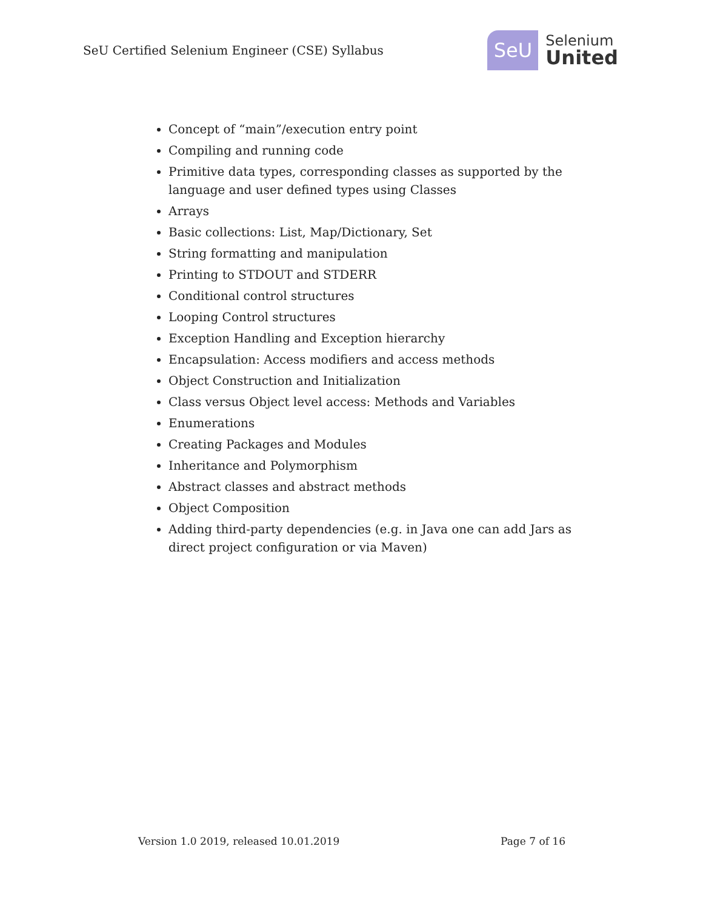SeU Certified Selenium Engineer (CSE) Syllabus
SeU
Selenium
United
Concept of “main”/execution entry point
Compiling and running code
Primitive data types, corresponding classes as supported by the language and user defined types using Classes
Arrays
Basic collections: List, Map/Dictionary, Set
String formatting and manipulation
Printing to STDOUT and STDERR
Conditional control structures
Looping Control structures
Exception Handling and Exception hierarchy
Encapsulation: Access modifiers and access methods
Object Construction and Initialization
Class versus Object level access: Methods and Variables
Enumerations
Creating Packages and Modules
Inheritance and Polymorphism
Abstract classes and abstract methods
Object Composition
Adding third-party dependencies (e.g. in Java one can add Jars as direct project configuration or via Maven)
Version 1.0 2019, released 10.01.2019 Page 7 of 16